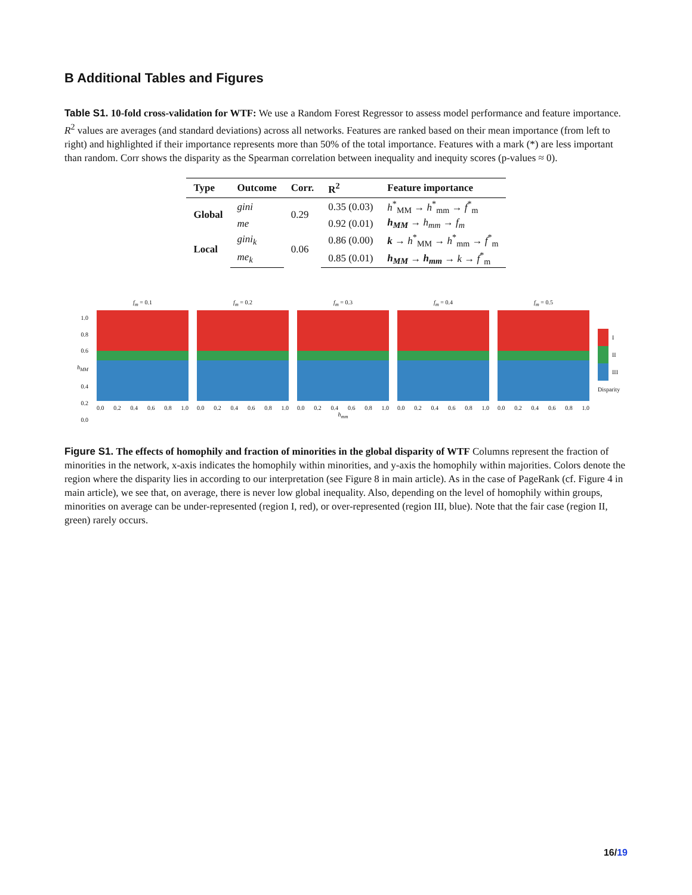B Additional Tables and Figures
Table S1. 10-fold cross-validation for WTF: We use a Random Forest Regressor to assess model performance and feature importance. R<sup>2</sup> values are averages (and standard deviations) across all networks. Features are ranked based on their mean importance (from left to right) and highlighted if their importance represents more than 50% of the total importance. Features with a mark (*) are less important than random. Corr shows the disparity as the Spearman correlation between inequality and inequity scores (p-values ≈ 0).
| Type | Outcome | Corr. | R<sup>2</sup> | Feature importance |
| --- | --- | --- | --- | --- |
| Global | gini | 0.29 | 0.35 (0.03) | h<sup>*</sup><sub>MM</sub> → h<sup>*</sup><sub>mm</sub> → f<sup>*</sup><sub>m</sub> |
| | me | | 0.92 (0.01) | h<sub>MM</sub> → h<sub>mm</sub> → f<sub>m</sub> |
| Local | gini<sub>k</sub> | 0.06 | 0.86 (0.00) | k → h<sup>*</sup><sub>MM</sub> → h<sup>*</sup><sub>mm</sub> → f<sup>*</sup><sub>m</sub> |
| | me<sub>k</sub> | | 0.85 (0.01) | h<sub>MM</sub> → h<sub>mm</sub> → k → f<sup>*</sup><sub>m</sub> |
1.0
0.8
0.6 h<sub>MM</sub>
0.4
0.2
0.0
f<sub>m</sub> = 0.1
0.0 0.2 0.4 0.6 0.8 1.0
f<sub>m</sub> = 0.2
0.0 0.2 0.4 0.6 0.8 1.0
f<sub>m</sub> = 0.3
0.0 0.2 0.4 0.6 0.8 1.0
h<sub>mm</sub>
f<sub>m</sub> = 0.4
0.0 0.2 0.4 0.6 0.8 1.0
f<sub>m</sub> = 0.5
0.0 0.2 0.4 0.6 0.8 1.0
I
II
III
Disparity
Figure S1. The effects of homophily and fraction of minorities in the global disparity of WTF Columns represent the fraction of minorities in the network, x-axis indicates the homophily within minorities, and y-axis the homophily within majorities. Colors denote the region where the disparity lies in according to our interpretation (see Figure 8 in main article). As in the case of PageRank (cf. Figure 4 in main article), we see that, on average, there is never low global inequality. Also, depending on the level of homophily within groups, minorities on average can be under-represented (region I, red), or over-represented (region III, blue). Note that the fair case (region II, green) rarely occurs.
16/19